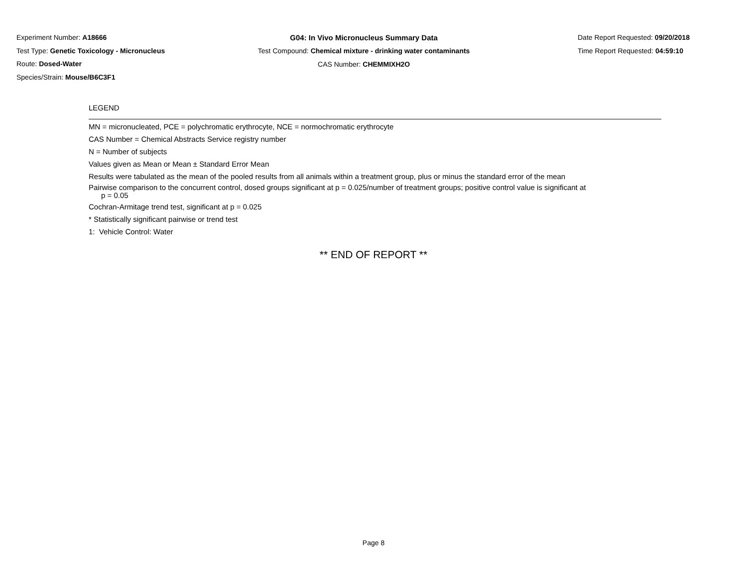Experiment Number: A18666
Test Type: Genetic Toxicology - Micronucleus
Route: Dosed-Water
Species/Strain: Mouse/B6C3F1
G04: In Vivo Micronucleus Summary Data
Test Compound: Chemical mixture - drinking water contaminants
CAS Number: CHEMMIXH2O
Date Report Requested: 09/20/2018
Time Report Requested: 04:59:10
LEGEND
MN = micronucleated, PCE = polychromatic erythrocyte, NCE = normochromatic erythrocyte
CAS Number = Chemical Abstracts Service registry number
N = Number of subjects
Values given as Mean or Mean ± Standard Error Mean
Results were tabulated as the mean of the pooled results from all animals within a treatment group, plus or minus the standard error of the mean
Pairwise comparison to the concurrent control, dosed groups significant at p = 0.025/number of treatment groups; positive control value is significant at
p = 0.05
Cochran-Armitage trend test, significant at p = 0.025
* Statistically significant pairwise or trend test
1: Vehicle Control: Water
** END OF REPORT **
Page 8